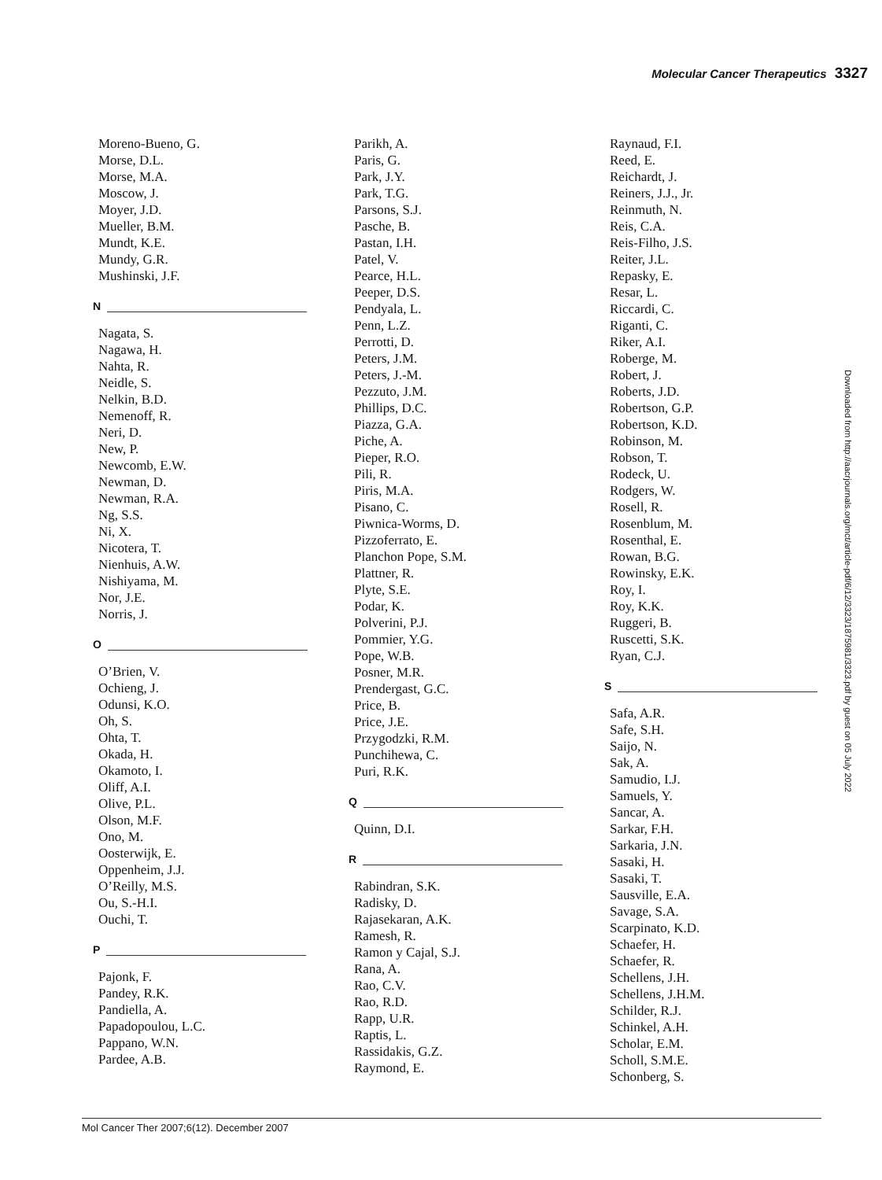Molecular Cancer Therapeutics 3327
Moreno-Bueno, G.
Morse, D.L.
Morse, M.A.
Moscow, J.
Moyer, J.D.
Mueller, B.M.
Mundt, K.E.
Mundy, G.R.
Mushinski, J.F.
N
Nagata, S.
Nagawa, H.
Nahta, R.
Neidle, S.
Nelkin, B.D.
Nemenoff, R.
Neri, D.
New, P.
Newcomb, E.W.
Newman, D.
Newman, R.A.
Ng, S.S.
Ni, X.
Nicotera, T.
Nienhuis, A.W.
Nishiyama, M.
Nor, J.E.
Norris, J.
O
O’Brien, V.
Ochieng, J.
Odunsi, K.O.
Oh, S.
Ohta, T.
Okada, H.
Okamoto, I.
Oliff, A.I.
Olive, P.L.
Olson, M.F.
Ono, M.
Oosterwijk, E.
Oppenheim, J.J.
O’Reilly, M.S.
Ou, S.-H.I.
Ouchi, T.
P
Pajonk, F.
Pandey, R.K.
Pandiella, A.
Papadopoulou, L.C.
Pappano, W.N.
Pardee, A.B.
Parikh, A.
Paris, G.
Park, J.Y.
Park, T.G.
Parsons, S.J.
Pasche, B.
Pastan, I.H.
Patel, V.
Pearce, H.L.
Peeper, D.S.
Pendyala, L.
Penn, L.Z.
Perrotti, D.
Peters, J.M.
Peters, J.-M.
Pezzuto, J.M.
Phillips, D.C.
Piazza, G.A.
Piche, A.
Pieper, R.O.
Pili, R.
Piris, M.A.
Pisano, C.
Piwnica-Worms, D.
Pizzoferrato, E.
Planchon Pope, S.M.
Plattner, R.
Plyte, S.E.
Podar, K.
Polverini, P.J.
Pommier, Y.G.
Pope, W.B.
Posner, M.R.
Prendergast, G.C.
Price, B.
Price, J.E.
Przygodzki, R.M.
Punchihewa, C.
Puri, R.K.
Q
Quinn, D.I.
R
Rabindran, S.K.
Radisky, D.
Rajasekaran, A.K.
Ramesh, R.
Ramon y Cajal, S.J.
Rana, A.
Rao, C.V.
Rao, R.D.
Rapp, U.R.
Raptis, L.
Rassidakis, G.Z.
Raymond, E.
Raynaud, F.I.
Reed, E.
Reichardt, J.
Reiners, J.J., Jr.
Reinmuth, N.
Reis, C.A.
Reis-Filho, J.S.
Reiter, J.L.
Repasky, E.
Resar, L.
Riccardi, C.
Riganti, C.
Riker, A.I.
Roberge, M.
Robert, J.
Roberts, J.D.
Robertson, G.P.
Robertson, K.D.
Robinson, M.
Robson, T.
Rodeck, U.
Rodgers, W.
Rosell, R.
Rosenblum, M.
Rosenthal, E.
Rowan, B.G.
Rowinsky, E.K.
Roy, I.
Roy, K.K.
Ruggeri, B.
Ruscetti, S.K.
Ryan, C.J.
S
Safa, A.R.
Safe, S.H.
Saijo, N.
Sak, A.
Samudio, I.J.
Samuels, Y.
Sancar, A.
Sarkar, F.H.
Sarkaria, J.N.
Sasaki, H.
Sasaki, T.
Sausville, E.A.
Savage, S.A.
Scarpinato, K.D.
Schaefer, H.
Schaefer, R.
Schellens, J.H.
Schellens, J.H.M.
Schilder, R.J.
Schinkel, A.H.
Scholar, E.M.
Scholl, S.M.E.
Schonberg, S.
Downloaded from http://aacrjournals.org/mct/article-pdf/6/12/3323/1875981/3323.pdf by guest on 05 July 2022
Mol Cancer Ther 2007;6(12). December 2007